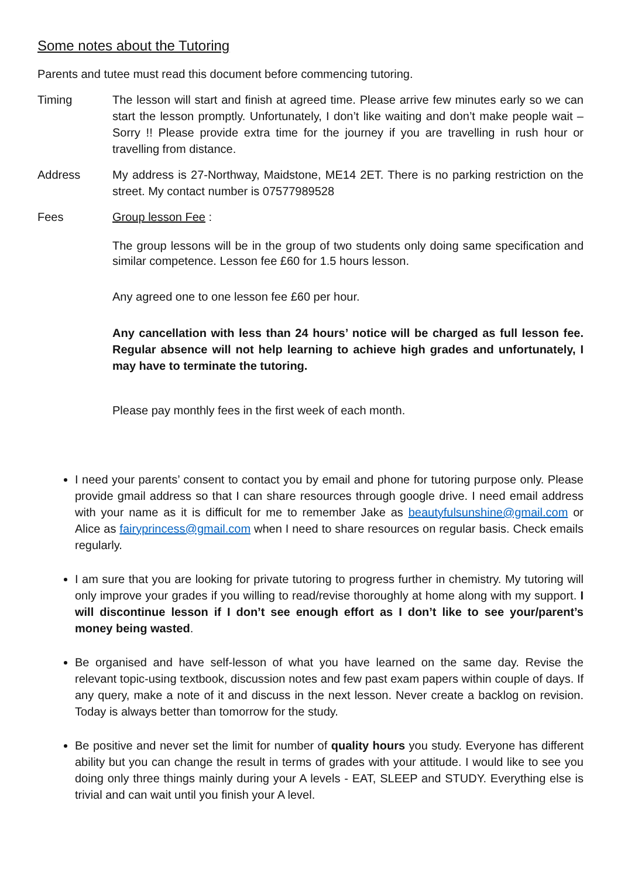Some notes about the Tutoring
Parents and tutee must read this document before commencing tutoring.
Timing The lesson will start and finish at agreed time. Please arrive few minutes early so we can start the lesson promptly. Unfortunately, I don’t like waiting and don’t make people wait –Sorry !! Please provide extra time for the journey if you are travelling in rush hour or travelling from distance.
Address My address is 27-Northway, Maidstone, ME14 2ET. There is no parking restriction on the street. My contact number is 07577989528
Fees Group lesson Fee :
The group lessons will be in the group of two students only doing same specification and similar competence. Lesson fee £60 for 1.5 hours lesson.
Any agreed one to one lesson fee £60 per hour.
Any cancellation with less than 24 hours’ notice will be charged as full lesson fee. Regular absence will not help learning to achieve high grades and unfortunately, I may have to terminate the tutoring.
Please pay monthly fees in the first week of each month.
I need your parents’ consent to contact you by email and phone for tutoring purpose only. Please provide gmail address so that I can share resources through google drive. I need email address with your name as it is difficult for me to remember Jake as beautyfulsunshine@gmail.com or Alice as fairyprincess@gmail.com when I need to share resources on regular basis. Check emails regularly.
I am sure that you are looking for private tutoring to progress further in chemistry. My tutoring will only improve your grades if you willing to read/revise thoroughly at home along with my support. I will discontinue lesson if I don’t see enough effort as I don’t like to see your/parent’s money being wasted.
Be organised and have self-lesson of what you have learned on the same day. Revise the relevant topic-using textbook, discussion notes and few past exam papers within couple of days. If any query, make a note of it and discuss in the next lesson. Never create a backlog on revision. Today is always better than tomorrow for the study.
Be positive and never set the limit for number of quality hours you study. Everyone has different ability but you can change the result in terms of grades with your attitude. I would like to see you doing only three things mainly during your A levels - EAT, SLEEP and STUDY. Everything else is trivial and can wait until you finish your A level.